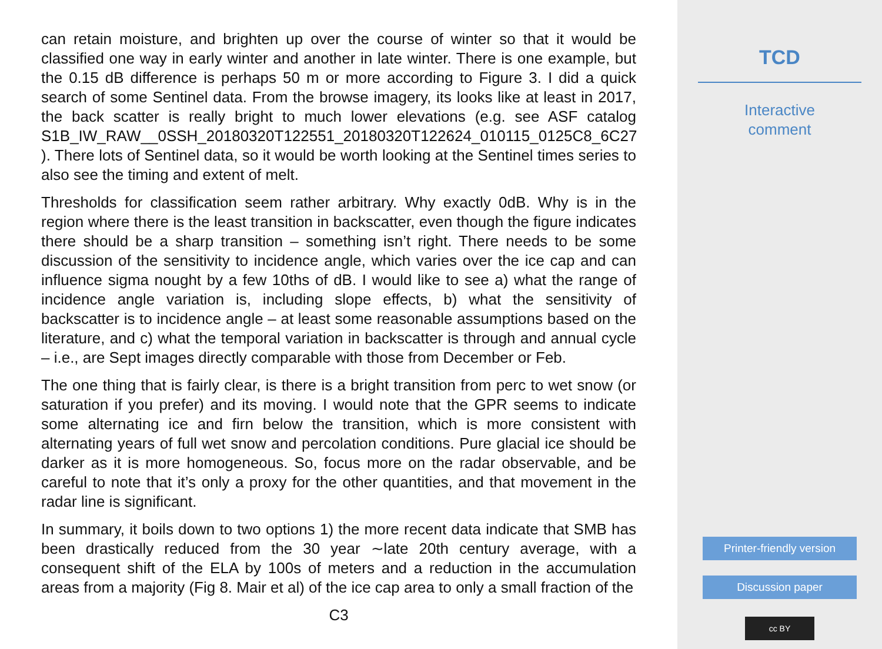can retain moisture, and brighten up over the course of winter so that it would be classified one way in early winter and another in late winter. There is one example, but the 0.15 dB difference is perhaps 50 m or more according to Figure 3. I did a quick search of some Sentinel data. From the browse imagery, its looks like at least in 2017, the back scatter is really bright to much lower elevations (e.g. see ASF catalog S1B_IW_RAW__0SSH_20180320T122551_20180320T122624_010115_0125C8_6C27 ). There lots of Sentinel data, so it would be worth looking at the Sentinel times series to also see the timing and extent of melt.
Thresholds for classification seem rather arbitrary. Why exactly 0dB. Why is in the region where there is the least transition in backscatter, even though the figure indicates there should be a sharp transition – something isn’t right. There needs to be some discussion of the sensitivity to incidence angle, which varies over the ice cap and can influence sigma nought by a few 10ths of dB. I would like to see a) what the range of incidence angle variation is, including slope effects, b) what the sensitivity of backscatter is to incidence angle – at least some reasonable assumptions based on the literature, and c) what the temporal variation in backscatter is through and annual cycle – i.e., are Sept images directly comparable with those from December or Feb.
The one thing that is fairly clear, is there is a bright transition from perc to wet snow (or saturation if you prefer) and its moving. I would note that the GPR seems to indicate some alternating ice and firn below the transition, which is more consistent with alternating years of full wet snow and percolation conditions. Pure glacial ice should be darker as it is more homogeneous. So, focus more on the radar observable, and be careful to note that it’s only a proxy for the other quantities, and that movement in the radar line is significant.
In summary, it boils down to two options 1) the more recent data indicate that SMB has been drastically reduced from the 30 year ∼late 20th century average, with a consequent shift of the ELA by 100s of meters and a reduction in the accumulation areas from a majority (Fig 8. Mair et al) of the ice cap area to only a small fraction of the
C3
TCD
Interactive
comment
Printer-friendly version
Discussion paper
cc BY